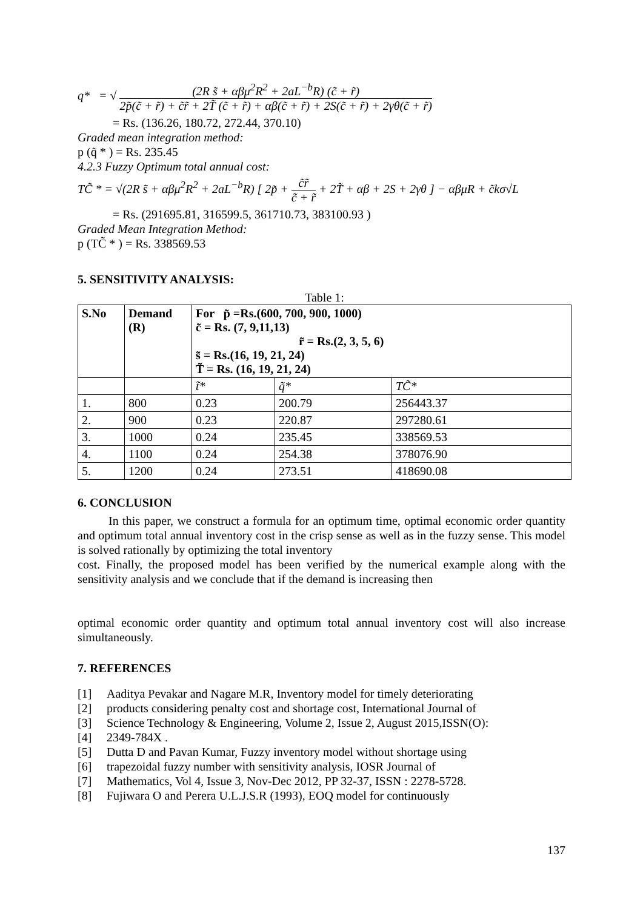q* = √ (2R s̃ + αβμ<sup>2</sup>R<sup>2</sup> + 2aL<sup>−b</sup>R) (c̃ + r̃) 2p̃(c̃ + r̃) + c̃r̃ + 2T̃ (c̃ + r̃) + αβ(c̃ + r̃) + 2S(c̃ + r̃) + 2γθ(c̃ + r̃)
= Rs. (136.26, 180.72, 272.44, 370.10)
Graded mean integration method:
p (q̃ * ) = Rs. 235.45
4.2.3 Fuzzy Optimum total annual cost:
TC̃ * = √(2R s̃ + αβμ<sup>2</sup>R<sup>2</sup> + 2aL<sup>−b</sup>R) [ 2p̃ + c̃r̃ c̃ + r̃ + 2T̃ + αβ + 2S + 2γθ ] − αβμR + c̃kσ√L
= Rs. (291695.81, 316599.5, 361710.73, 383100.93 )
Graded Mean Integration Method:
p (TC̃ * ) = Rs. 338569.53
5. SENSITIVITY ANALYSIS:
Table 1:
| S.No | Demand (R) | For p̃ =Rs.(600, 700, 900, 1000) c̃ = Rs. (7, 9,11,13) r̃ = Rs.(2, 3, 5, 6) s̃ = Rs.(16, 19, 21, 24) T̃ = Rs. (16, 19, 21, 24) | | |
| | | t̃* | q̃* | TC̃* |
| 1. | 800 | 0.23 | 200.79 | 256443.37 |
| 2. | 900 | 0.23 | 220.87 | 297280.61 |
| 3. | 1000 | 0.24 | 235.45 | 338569.53 |
| 4. | 1100 | 0.24 | 254.38 | 378076.90 |
| 5. | 1200 | 0.24 | 273.51 | 418690.08 |
6. CONCLUSION
In this paper, we construct a formula for an optimum time, optimal economic order quantity and optimum total annual inventory cost in the crisp sense as well as in the fuzzy sense. This model is solved rationally by optimizing the total inventory
cost. Finally, the proposed model has been verified by the numerical example along with the sensitivity analysis and we conclude that if the demand is increasing then
optimal economic order quantity and optimum total annual inventory cost will also increase simultaneously.
7. REFERENCES
[1] Aaditya Pevakar and Nagare M.R, Inventory model for timely deteriorating
[2] products considering penalty cost and shortage cost, International Journal of
[3] Science Technology & Engineering, Volume 2, Issue 2, August 2015,ISSN(O):
[4] 2349-784X .
[5] Dutta D and Pavan Kumar, Fuzzy inventory model without shortage using
[6] trapezoidal fuzzy number with sensitivity analysis, IOSR Journal of
[7] Mathematics, Vol 4, Issue 3, Nov-Dec 2012, PP 32-37, ISSN : 2278-5728.
[8] Fujiwara O and Perera U.L.J.S.R (1993), EOQ model for continuously
137